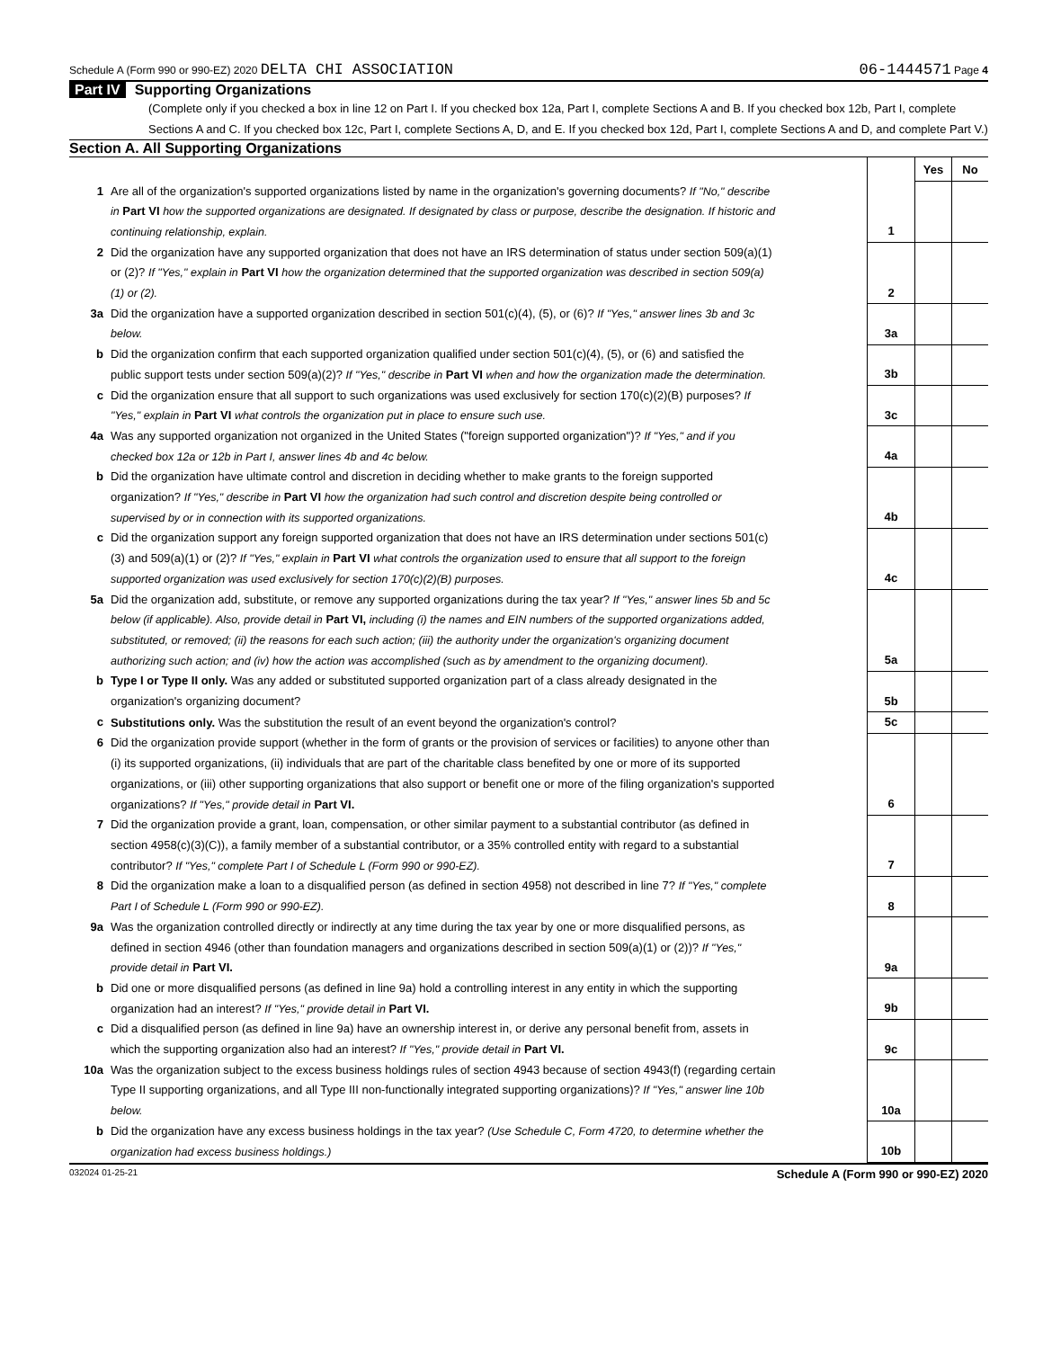Schedule A (Form 990 or 990-EZ) 2020 DELTA CHI ASSOCIATION
06-1444571 Page 4
Part IV Supporting Organizations
(Complete only if you checked a box in line 12 on Part I. If you checked box 12a, Part I, complete Sections A and B. If you checked box 12b, Part I, complete Sections A and C. If you checked box 12c, Part I, complete Sections A, D, and E. If you checked box 12d, Part I, complete Sections A and D, and complete Part V.)
Section A. All Supporting Organizations
| | | | Yes | No |
| 1 | Are all of the organization's supported organizations listed by name in the organization's governing documents? If "No," describe in Part VI how the supported organizations are designated. If designated by class or purpose, describe the designation. If historic and continuing relationship, explain. | 1 | | |
| 2 | Did the organization have any supported organization that does not have an IRS determination of status under section 509(a)(1) or (2)? If "Yes," explain in Part VI how the organization determined that the supported organization was described in section 509(a)(1) or (2). | 2 | | |
| 3a | Did the organization have a supported organization described in section 501(c)(4), (5), or (6)? If "Yes," answer lines 3b and 3c below. | 3a | | |
| b | Did the organization confirm that each supported organization qualified under section 501(c)(4), (5), or (6) and satisfied the public support tests under section 509(a)(2)? If "Yes," describe in Part VI when and how the organization made the determination. | 3b | | |
| c | Did the organization ensure that all support to such organizations was used exclusively for section 170(c)(2)(B) purposes? If "Yes," explain in Part VI what controls the organization put in place to ensure such use. | 3c | | |
| 4a | Was any supported organization not organized in the United States ("foreign supported organization")? If "Yes," and if you checked box 12a or 12b in Part I, answer lines 4b and 4c below. | 4a | | |
| b | Did the organization have ultimate control and discretion in deciding whether to make grants to the foreign supported organization? If "Yes," describe in Part VI how the organization had such control and discretion despite being controlled or supervised by or in connection with its supported organizations. | 4b | | |
| c | Did the organization support any foreign supported organization that does not have an IRS determination under sections 501(c)(3) and 509(a)(1) or (2)? If "Yes," explain in Part VI what controls the organization used to ensure that all support to the foreign supported organization was used exclusively for section 170(c)(2)(B) purposes. | 4c | | |
| 5a | Did the organization add, substitute, or remove any supported organizations during the tax year? If "Yes," answer lines 5b and 5c below (if applicable). Also, provide detail in Part VI, including (i) the names and EIN numbers of the supported organizations added, substituted, or removed; (ii) the reasons for each such action; (iii) the authority under the organization's organizing document authorizing such action; and (iv) how the action was accomplished (such as by amendment to the organizing document). | 5a | | |
| b | Type I or Type II only. Was any added or substituted supported organization part of a class already designated in the organization's organizing document? | 5b | | |
| c | Substitutions only. Was the substitution the result of an event beyond the organization's control? | 5c | | |
| 6 | Did the organization provide support (whether in the form of grants or the provision of services or facilities) to anyone other than (i) its supported organizations, (ii) individuals that are part of the charitable class benefited by one or more of its supported organizations, or (iii) other supporting organizations that also support or benefit one or more of the filing organization's supported organizations? If "Yes," provide detail in Part VI. | 6 | | |
| 7 | Did the organization provide a grant, loan, compensation, or other similar payment to a substantial contributor (as defined in section 4958(c)(3)(C)), a family member of a substantial contributor, or a 35% controlled entity with regard to a substantial contributor? If "Yes," complete Part I of Schedule L (Form 990 or 990-EZ). | 7 | | |
| 8 | Did the organization make a loan to a disqualified person (as defined in section 4958) not described in line 7? If "Yes," complete Part I of Schedule L (Form 990 or 990-EZ). | 8 | | |
| 9a | Was the organization controlled directly or indirectly at any time during the tax year by one or more disqualified persons, as defined in section 4946 (other than foundation managers and organizations described in section 509(a)(1) or (2))? If "Yes," provide detail in Part VI. | 9a | | |
| b | Did one or more disqualified persons (as defined in line 9a) hold a controlling interest in any entity in which the supporting organization had an interest? If "Yes," provide detail in Part VI. | 9b | | |
| c | Did a disqualified person (as defined in line 9a) have an ownership interest in, or derive any personal benefit from, assets in which the supporting organization also had an interest? If "Yes," provide detail in Part VI. | 9c | | |
| 10a | Was the organization subject to the excess business holdings rules of section 4943 because of section 4943(f) (regarding certain Type II supporting organizations, and all Type III non-functionally integrated supporting organizations)? If "Yes," answer line 10b below. | 10a | | |
| b | Did the organization have any excess business holdings in the tax year? (Use Schedule C, Form 4720, to determine whether the organization had excess business holdings.) | 10b | | |
032024 01-25-21
Schedule A (Form 990 or 990-EZ) 2020